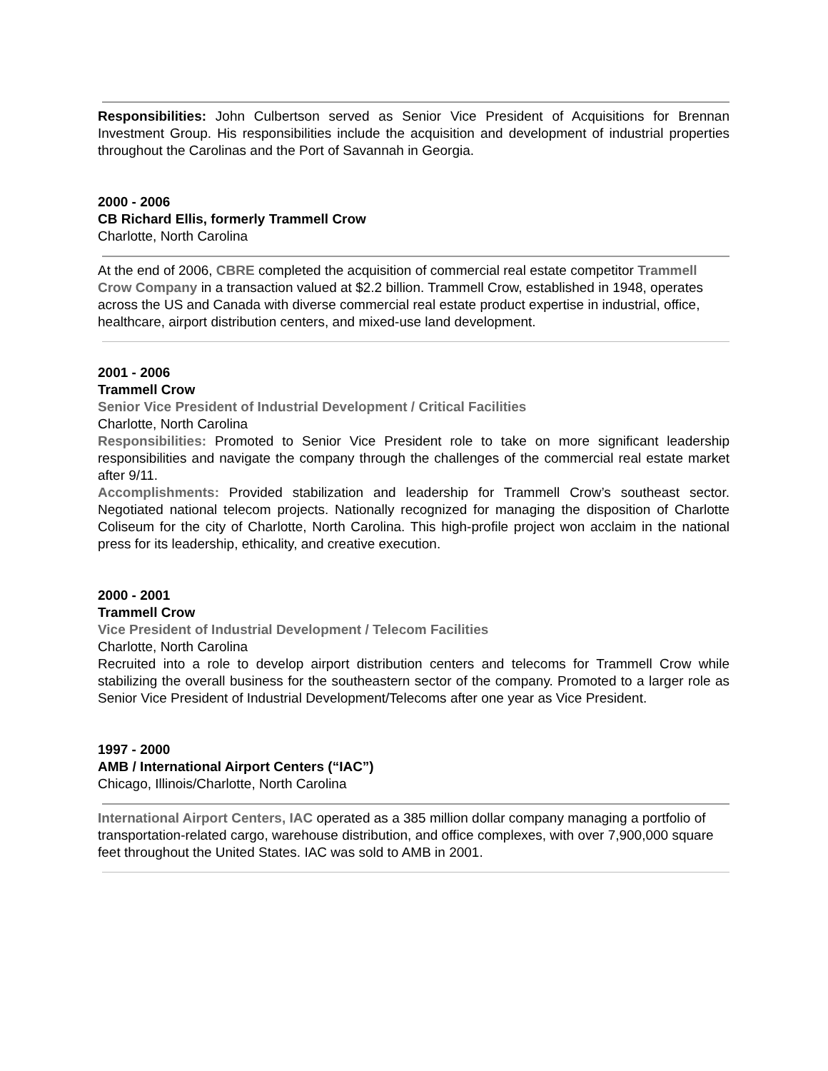Responsibilities: John Culbertson served as Senior Vice President of Acquisitions for Brennan Investment Group. His responsibilities include the acquisition and development of industrial properties throughout the Carolinas and the Port of Savannah in Georgia.
2000 - 2006
CB Richard Ellis, formerly Trammell Crow
Charlotte, North Carolina
At the end of 2006, CBRE completed the acquisition of commercial real estate competitor Trammell Crow Company in a transaction valued at $2.2 billion. Trammell Crow, established in 1948, operates across the US and Canada with diverse commercial real estate product expertise in industrial, office, healthcare, airport distribution centers, and mixed-use land development.
2001 - 2006
Trammell Crow
Senior Vice President of Industrial Development / Critical Facilities
Charlotte, North Carolina
Responsibilities: Promoted to Senior Vice President role to take on more significant leadership responsibilities and navigate the company through the challenges of the commercial real estate market after 9/11.
Accomplishments: Provided stabilization and leadership for Trammell Crow’s southeast sector. Negotiated national telecom projects. Nationally recognized for managing the disposition of Charlotte Coliseum for the city of Charlotte, North Carolina. This high-profile project won acclaim in the national press for its leadership, ethicality, and creative execution.
2000 - 2001
Trammell Crow
Vice President of Industrial Development / Telecom Facilities
Charlotte, North Carolina
Recruited into a role to develop airport distribution centers and telecoms for Trammell Crow while stabilizing the overall business for the southeastern sector of the company. Promoted to a larger role as Senior Vice President of Industrial Development/Telecoms after one year as Vice President.
1997 - 2000
AMB / International Airport Centers (“IAC”)
Chicago, Illinois/Charlotte, North Carolina
International Airport Centers, IAC operated as a 385 million dollar company managing a portfolio of transportation-related cargo, warehouse distribution, and office complexes, with over 7,900,000 square feet throughout the United States. IAC was sold to AMB in 2001.